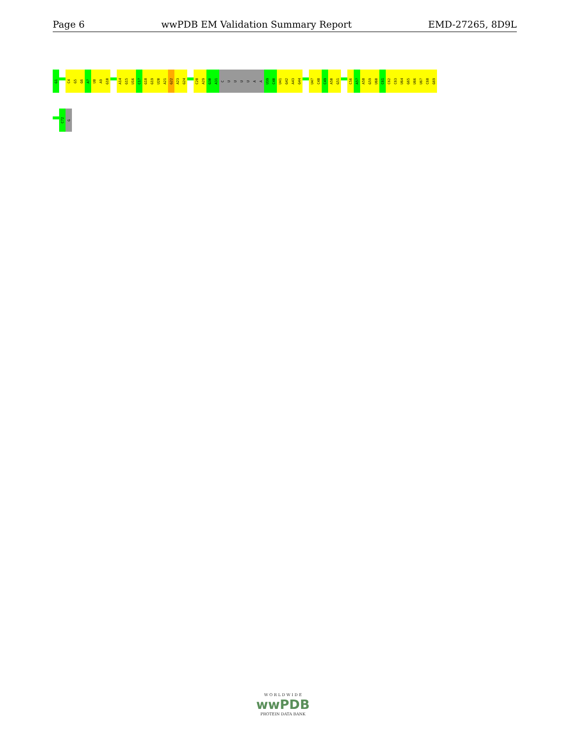Page 6 wwPDB EM Validation Summary Report EMD-27265, 8D9L
G1
C4
G5
G6
A7
U8
A9
G10
A14
G15
U16
C17
G18
G19
U20
A21
G22
A23
G24
C28
A29
G30
A31
C
U
U
U
U
A
A
U39
C40
U41
G42
A43
G44
U47
C48
C49
A50
G51
C56
A57
A58
G59
U60
C61
C62
C63
U64
G65
U66
U67
C68
G69
C72
G
W O R L D W I D E
wwPDB
PROTEIN DATA BANK